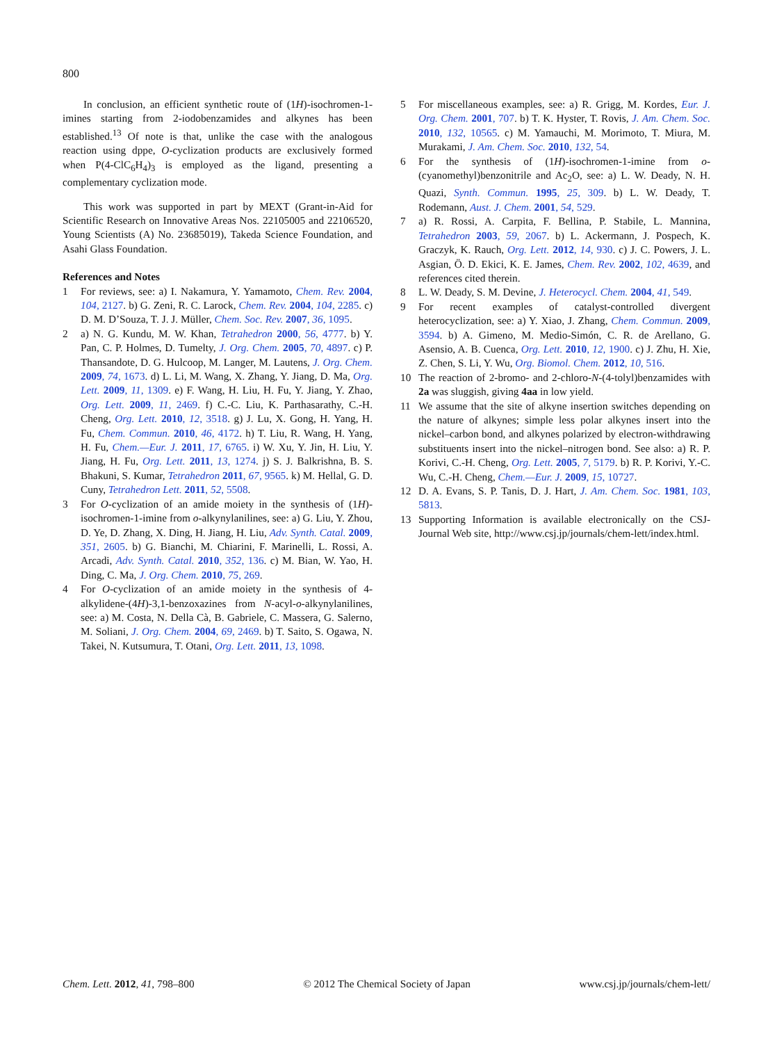800
In conclusion, an efficient synthetic route of (1H)-isochromen-1-imines starting from 2-iodobenzamides and alkynes has been established.<sup>13</sup> Of note is that, unlike the case with the analogous reaction using dppe, O-cyclization products are exclusively formed when P(4-ClC<sub>6</sub>H<sub>4</sub>)<sub>3</sub> is employed as the ligand, presenting a complementary cyclization mode.
This work was supported in part by MEXT (Grant-in-Aid for Scientific Research on Innovative Areas Nos. 22105005 and 22106520, Young Scientists (A) No. 23685019), Takeda Science Foundation, and Asahi Glass Foundation.
References and Notes
1 For reviews, see: a) I. Nakamura, Y. Yamamoto, Chem. Rev. 2004, 104, 2127. b) G. Zeni, R. C. Larock, Chem. Rev. 2004, 104, 2285. c) D. M. D’Souza, T. J. J. Müller, Chem. Soc. Rev. 2007, 36, 1095.
2 a) N. G. Kundu, M. W. Khan, Tetrahedron 2000, 56, 4777. b) Y. Pan, C. P. Holmes, D. Tumelty, J. Org. Chem. 2005, 70, 4897. c) P. Thansandote, D. G. Hulcoop, M. Langer, M. Lautens, J. Org. Chem. 2009, 74, 1673. d) L. Li, M. Wang, X. Zhang, Y. Jiang, D. Ma, Org. Lett. 2009, 11, 1309. e) F. Wang, H. Liu, H. Fu, Y. Jiang, Y. Zhao, Org. Lett. 2009, 11, 2469. f) C.-C. Liu, K. Parthasarathy, C.-H. Cheng, Org. Lett. 2010, 12, 3518. g) J. Lu, X. Gong, H. Yang, H. Fu, Chem. Commun. 2010, 46, 4172. h) T. Liu, R. Wang, H. Yang, H. Fu, Chem.—Eur. J. 2011, 17, 6765. i) W. Xu, Y. Jin, H. Liu, Y. Jiang, H. Fu, Org. Lett. 2011, 13, 1274. j) S. J. Balkrishna, B. S. Bhakuni, S. Kumar, Tetrahedron 2011, 67, 9565. k) M. Hellal, G. D. Cuny, Tetrahedron Lett. 2011, 52, 5508.
3 For O-cyclization of an amide moiety in the synthesis of (1H)-isochromen-1-imine from o-alkynylanilines, see: a) G. Liu, Y. Zhou, D. Ye, D. Zhang, X. Ding, H. Jiang, H. Liu, Adv. Synth. Catal. 2009, 351, 2605. b) G. Bianchi, M. Chiarini, F. Marinelli, L. Rossi, A. Arcadi, Adv. Synth. Catal. 2010, 352, 136. c) M. Bian, W. Yao, H. Ding, C. Ma, J. Org. Chem. 2010, 75, 269.
4 For O-cyclization of an amide moiety in the synthesis of 4-alkylidene-(4H)-3,1-benzoxazines from N-acyl-o-alkynylanilines, see: a) M. Costa, N. Della Cà, B. Gabriele, C. Massera, G. Salerno, M. Soliani, J. Org. Chem. 2004, 69, 2469. b) T. Saito, S. Ogawa, N. Takei, N. Kutsumura, T. Otani, Org. Lett. 2011, 13, 1098.
5 For miscellaneous examples, see: a) R. Grigg, M. Kordes, Eur. J. Org. Chem. 2001, 707. b) T. K. Hyster, T. Rovis, J. Am. Chem. Soc. 2010, 132, 10565. c) M. Yamauchi, M. Morimoto, T. Miura, M. Murakami, J. Am. Chem. Soc. 2010, 132, 54.
6 For the synthesis of (1H)-isochromen-1-imine from o-(cyanomethyl)benzonitrile and Ac<sub>2</sub>O, see: a) L. W. Deady, N. H. Quazi, Synth. Commun. 1995, 25, 309. b) L. W. Deady, T. Rodemann, Aust. J. Chem. 2001, 54, 529.
7 a) R. Rossi, A. Carpita, F. Bellina, P. Stabile, L. Mannina, Tetrahedron 2003, 59, 2067. b) L. Ackermann, J. Pospech, K. Graczyk, K. Rauch, Org. Lett. 2012, 14, 930. c) J. C. Powers, J. L. Asgian, Ö. D. Ekici, K. E. James, Chem. Rev. 2002, 102, 4639, and references cited therein.
8 L. W. Deady, S. M. Devine, J. Heterocycl. Chem. 2004, 41, 549.
9 For recent examples of catalyst-controlled divergent heterocyclization, see: a) Y. Xiao, J. Zhang, Chem. Commun. 2009, 3594. b) A. Gimeno, M. Medio-Simón, C. R. de Arellano, G. Asensio, A. B. Cuenca, Org. Lett. 2010, 12, 1900. c) J. Zhu, H. Xie, Z. Chen, S. Li, Y. Wu, Org. Biomol. Chem. 2012, 10, 516.
10 The reaction of 2-bromo- and 2-chloro-N-(4-tolyl)benzamides with 2a was sluggish, giving 4aa in low yield.
11 We assume that the site of alkyne insertion switches depending on the nature of alkynes; simple less polar alkynes insert into the nickel–carbon bond, and alkynes polarized by electron-withdrawing substituents insert into the nickel–nitrogen bond. See also: a) R. P. Korivi, C.-H. Cheng, Org. Lett. 2005, 7, 5179. b) R. P. Korivi, Y.-C. Wu, C.-H. Cheng, Chem.—Eur. J. 2009, 15, 10727.
12 D. A. Evans, S. P. Tanis, D. J. Hart, J. Am. Chem. Soc. 1981, 103, 5813.
13 Supporting Information is available electronically on the CSJ-Journal Web site, http://www.csj.jp/journals/chem-lett/index.html.
Chem. Lett. 2012, 41, 798–800 © 2012 The Chemical Society of Japan www.csj.jp/journals/chem-lett/